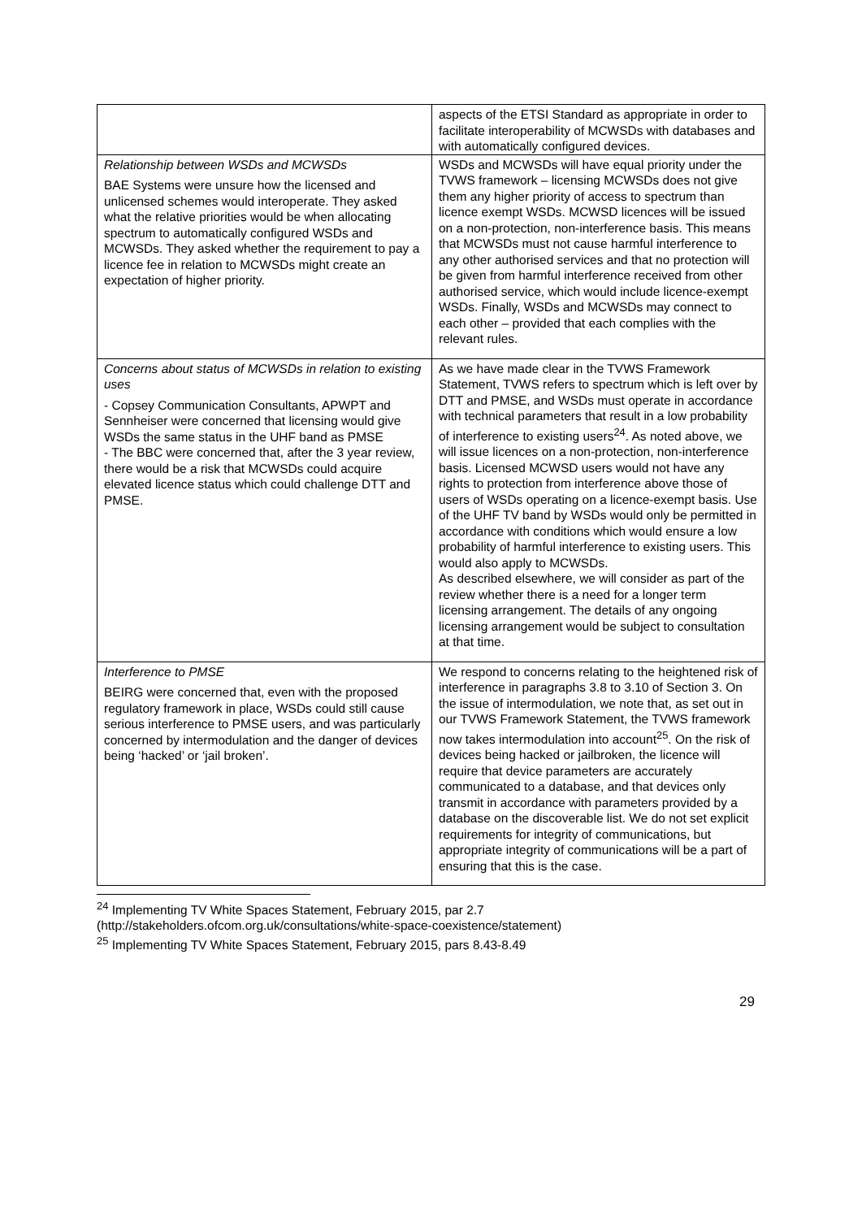| | aspects of the ETSI Standard as appropriate in order to facilitate interoperability of MCWSDs with databases and with automatically configured devices. |
| Relationship between WSDs and MCWSDs BAE Systems were unsure how the licensed and unlicensed schemes would interoperate. They asked what the relative priorities would be when allocating spectrum to automatically configured WSDs and MCWSDs. They asked whether the requirement to pay a licence fee in relation to MCWSDs might create an expectation of higher priority. | WSDs and MCWSDs will have equal priority under the TVWS framework – licensing MCWSDs does not give them any higher priority of access to spectrum than licence exempt WSDs. MCWSD licences will be issued on a non-protection, non-interference basis. This means that MCWSDs must not cause harmful interference to any other authorised services and that no protection will be given from harmful interference received from other authorised service, which would include licence-exempt WSDs. Finally, WSDs and MCWSDs may connect to each other – provided that each complies with the relevant rules. |
| Concerns about status of MCWSDs in relation to existing uses - Copsey Communication Consultants, APWPT and Sennheiser were concerned that licensing would give WSDs the same status in the UHF band as PMSE - The BBC were concerned that, after the 3 year review, there would be a risk that MCWSDs could acquire elevated licence status which could challenge DTT and PMSE. | As we have made clear in the TVWS Framework Statement, TVWS refers to spectrum which is left over by DTT and PMSE, and WSDs must operate in accordance with technical parameters that result in a low probability of interference to existing users<sup>24</sup>. As noted above, we will issue licences on a non-protection, non-interference basis. Licensed MCWSD users would not have any rights to protection from interference above those of users of WSDs operating on a licence-exempt basis. Use of the UHF TV band by WSDs would only be permitted in accordance with conditions which would ensure a low probability of harmful interference to existing users. This would also apply to MCWSDs. As described elsewhere, we will consider as part of the review whether there is a need for a longer term licensing arrangement. The details of any ongoing licensing arrangement would be subject to consultation at that time. |
| Interference to PMSE BEIRG were concerned that, even with the proposed regulatory framework in place, WSDs could still cause serious interference to PMSE users, and was particularly concerned by intermodulation and the danger of devices being ‘hacked’ or ‘jail broken’. | We respond to concerns relating to the heightened risk of interference in paragraphs 3.8 to 3.10 of Section 3. On the issue of intermodulation, we note that, as set out in our TVWS Framework Statement, the TVWS framework now takes intermodulation into account<sup>25</sup>. On the risk of devices being hacked or jailbroken, the licence will require that device parameters are accurately communicated to a database, and that devices only transmit in accordance with parameters provided by a database on the discoverable list. We do not set explicit requirements for integrity of communications, but appropriate integrity of communications will be a part of ensuring that this is the case. |
<sup>24</sup> Implementing TV White Spaces Statement, February 2015, par 2.7
(http://stakeholders.ofcom.org.uk/consultations/white-space-coexistence/statement)
<sup>25</sup> Implementing TV White Spaces Statement, February 2015, pars 8.43-8.49
29